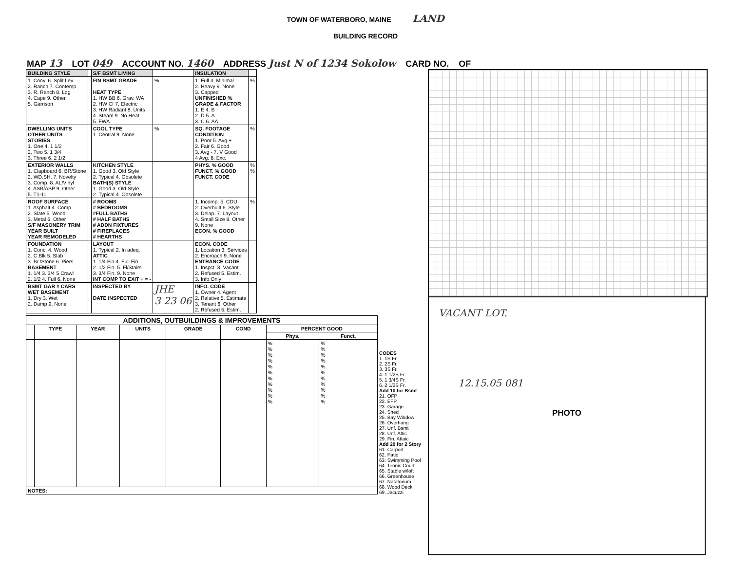TOWN OF WATERBORO, MAINE LAND
BUILDING RECORD
MAP 13 LOT 049 ACCOUNT NO. 1460 ADDRESS Just N of 1234 Sokolow CARD NO. OF
| BUILDING STYLE | | S/F BSMT LIVING | | INSULATION | |
| 1. Conv. 6. Split Lev. 2. Ranch 7. Contemp. 3. R. Ranch 8. Log 4. Cape 9. Other 5. Garrison | | FIN BSMT GRADE HEAT TYPE 1. HW BB 6. Grav. WA 2. HW CI 7. Electric 3. HW Radiant 8. Units 4. Steam 9. No Heat 5. FWA | % | 1. Full 4. Minimal 2. Heavy 9. None 3. Capped UNFINISHED % GRADE & FACTOR 1. E 4. B 2. D 5. A 3. C 6. AA | % |
| DWELLING UNITS OTHER UNITS STORIES 1. One 4. 1 1/2 2. Two 5. 1 3/4 3. Three 6. 2 1/2 | | COOL TYPE 1. Central 9. None | % | SQ. FOOTAGE CONDITION 1. Poor 5. Avg + 2. Fair 6. Good 3. Avg - 7. V Good 4 Avg. 8. Exc. | % |
| EXTERIOR WALLS 1. Clapboard 6. BR/Stone 2. WD.SH. 7. Novelty 3. Comp. 8. AL/Vinyl 4. ASB/ASP 9. Other 5. T1-11 | | KITCHEN STYLE 1. Good 3. Old Style 2. Typical 4. Obsolete BATH(S) STYLE 1. Good 3. Old Style 2. Typical 4. Obsolete | | PHYS. % GOOD FUNCT. % GOOD FUNCT. CODE | % % |
| ROOF SURFACE 1. Asphalt 4. Comp. 2. Slate 5. Wood 3. Metal 6. Other S/F MASONERY TRIM YEAR BUILT YEAR REMODELED | | # ROOMS # BEDROOMS #FULL BATHS # HALF BATHS # ADDN FIXTURES # FIREPLACES # HEARTHS | | 1. Incomp. 5. CDU 2. Overbuilt 6. Style 3. Delap. 7. Layout 4. Small Size 8. Other 9. None ECON. % GOOD | % |
| FOUNDATION 1. Conc. 4. Wood 2. C Blk 5. Slab 3. Br./Stone 6. Piers BASEMENT 1. 1/4 3. 3/4 5 Crawl 2. 1/2 4. Full 6. None | | LAYOUT 1. Typical 2. In adeq. ATTIC 1. 1/4 Fin 4. Full Fin. 2. 1/2 Fin. 5. Fl/Stairs 3. 3/4 Fin. 9. None INT COMP TO EXIT + = - | | ECON. CODE 1. Location 3. Services 2. Encroach 9. None ENTRANCE CODE 1. Inspct. 3. Vacant 2. Refused 5. Estim. 3. Info Only | |
| BSMT GAR # CARS WET BASEMENT 1. Dry 3. Wet 2. Damp 9. None | | INSPECTED BY DATE INSPECTED | JHE 3 23 06 | INFO. CODE 1. Owner 4. Agent 2. Relative 5. Estimate 3. Tenant 6. Other 2. Refused 5. Estim. | |
| ADDITIONS, OUTBUILDINGS & IMPROVEMENTS | | | | | | | |
| --- | --- | --- | --- | --- | --- | --- | --- |
| | TYPE | YEAR | UNITS | GRADE | COND | PERCENT GOOD | |
| | | | | | | Phys. | Funct. |
| | | | | | | % % % % % % % % % % % | % % % % % % % % % % % |
| NOTES: | | | | | | | |
CODES
1. 1S Fr.
2. 2S Fr.
3. 3S Fr.
4. 1 1/2S Fr.
5. 1 3/4S Fr.
6. 2 1/2S Fr.
Add 10 for Bsmt
21. OFP
22. EFP
23. Garage
24. Shed
25. Bay Window
26. Overhang
27. Unf. Bsmt
28. Unf. Attic
29. Fin. Attaic
Add 20 for 2 Story
61. Carport
62. Patio
63. Swimming Pool
64. Tennis Court
65. Stable w/loft
66. Greenhouse
67. Natatorium
68. Wood Deck
69. Jacuzzi
VACANT LOT.
12.15.05 081
PHOTO